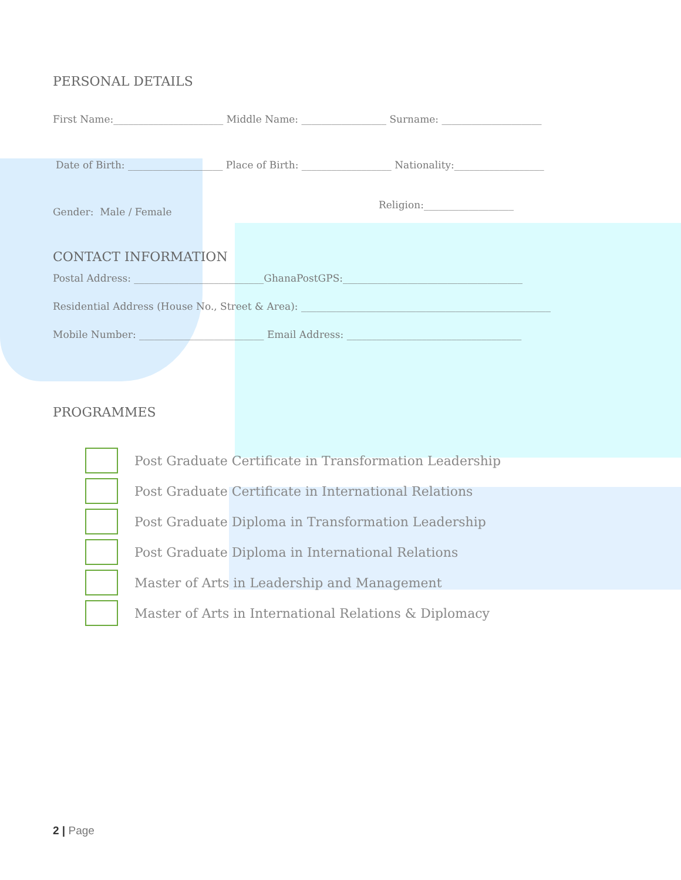PERSONAL DETAILS
First Name:______________________ Middle Name: _________________ Surname: ____________________
Date of Birth: ___________________ Place of Birth: __________________ Nationality:__________________
Religion:__________________
Gender: Male / Female
CONTACT INFORMATION
Postal Address: __________________________GhanaPostGPS:____________________________________
Residential Address (House No., Street & Area): __________________________________________________
Mobile Number: _________________________ Email Address: ___________________________________
PROGRAMMES
Post Graduate Certificate in Transformation Leadership
Post Graduate Certificate in International Relations
Post Graduate Diploma in Transformation Leadership
Post Graduate Diploma in International Relations
Master of Arts in Leadership and Management
Master of Arts in International Relations & Diplomacy
2 | Page